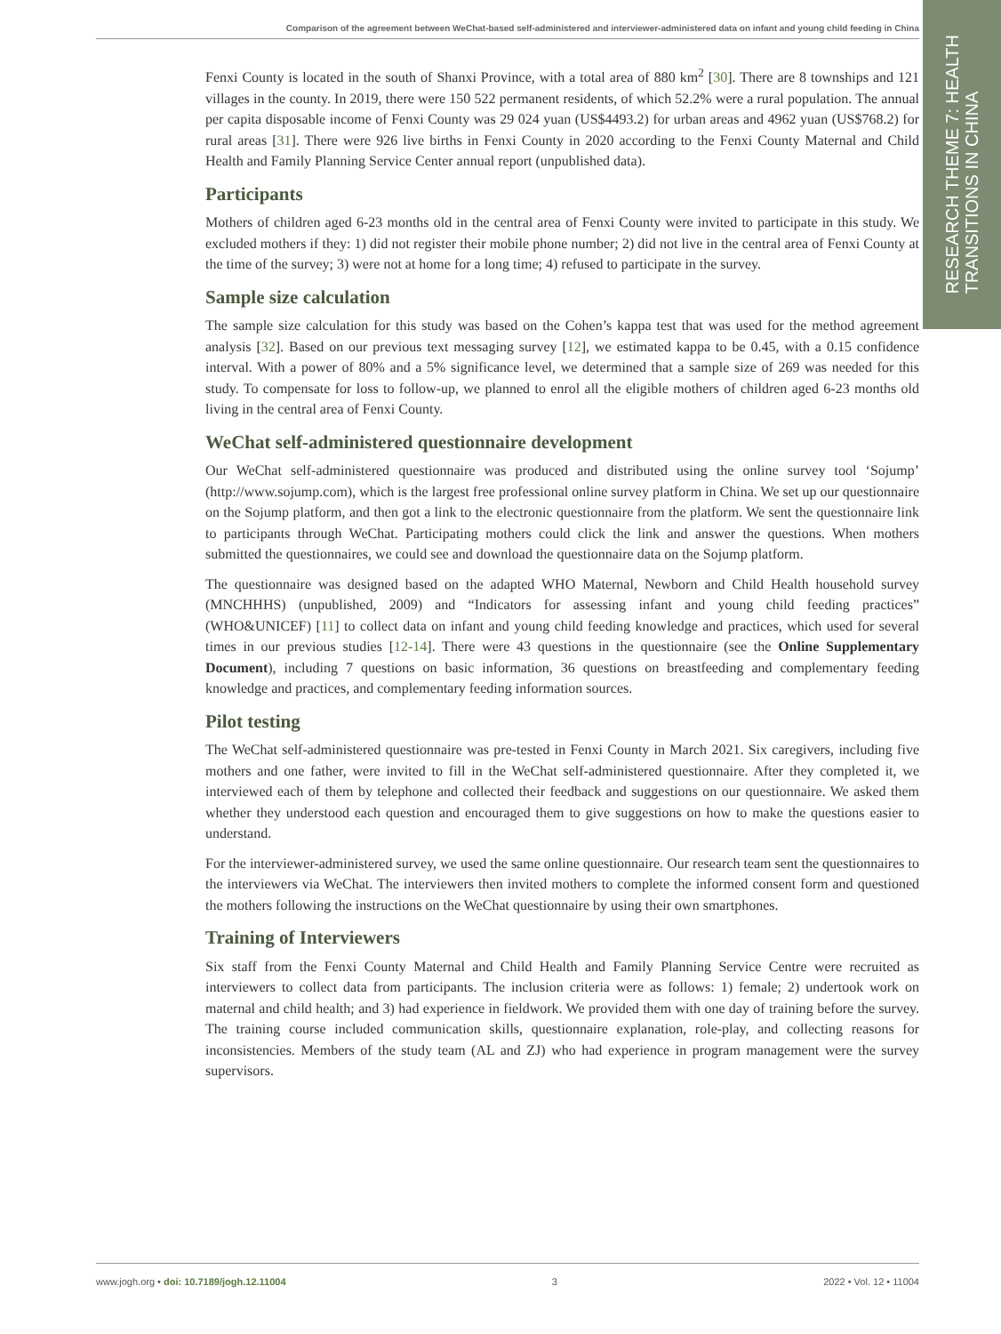Comparison of the agreement between WeChat-based self-administered and interviewer-administered data on infant and young child feeding in China
RESEARCH THEME 7: HEALTH
TRANSITIONS IN CHINA
Fenxi County is located in the south of Shanxi Province, with a total area of 880 km<sup>2</sup> [30]. There are 8 townships and 121 villages in the county. In 2019, there were 150 522 permanent residents, of which 52.2% were a rural population. The annual per capita disposable income of Fenxi County was 29 024 yuan (US$4493.2) for urban areas and 4962 yuan (US$768.2) for rural areas [31]. There were 926 live births in Fenxi County in 2020 according to the Fenxi County Maternal and Child Health and Family Planning Service Center annual report (unpublished data).
Participants
Mothers of children aged 6-23 months old in the central area of Fenxi County were invited to participate in this study. We excluded mothers if they: 1) did not register their mobile phone number; 2) did not live in the central area of Fenxi County at the time of the survey; 3) were not at home for a long time; 4) refused to participate in the survey.
Sample size calculation
The sample size calculation for this study was based on the Cohen’s kappa test that was used for the method agreement analysis [32]. Based on our previous text messaging survey [12], we estimated kappa to be 0.45, with a 0.15 confidence interval. With a power of 80% and a 5% significance level, we determined that a sample size of 269 was needed for this study. To compensate for loss to follow-up, we planned to enrol all the eligible mothers of children aged 6-23 months old living in the central area of Fenxi County.
WeChat self-administered questionnaire development
Our WeChat self-administered questionnaire was produced and distributed using the online survey tool ‘Sojump’ (http://www.sojump.com), which is the largest free professional online survey platform in China. We set up our questionnaire on the Sojump platform, and then got a link to the electronic questionnaire from the platform. We sent the questionnaire link to participants through WeChat. Participating mothers could click the link and answer the questions. When mothers submitted the questionnaires, we could see and download the questionnaire data on the Sojump platform.
The questionnaire was designed based on the adapted WHO Maternal, Newborn and Child Health household survey (MNCHHHS) (unpublished, 2009) and “Indicators for assessing infant and young child feeding practices” (WHO&UNICEF) [11] to collect data on infant and young child feeding knowledge and practices, which used for several times in our previous studies [12-14]. There were 43 questions in the questionnaire (see the Online Supplementary Document), including 7 questions on basic information, 36 questions on breastfeeding and complementary feeding knowledge and practices, and complementary feeding information sources.
Pilot testing
The WeChat self-administered questionnaire was pre-tested in Fenxi County in March 2021. Six caregivers, including five mothers and one father, were invited to fill in the WeChat self-administered questionnaire. After they completed it, we interviewed each of them by telephone and collected their feedback and suggestions on our questionnaire. We asked them whether they understood each question and encouraged them to give suggestions on how to make the questions easier to understand.
For the interviewer-administered survey, we used the same online questionnaire. Our research team sent the questionnaires to the interviewers via WeChat. The interviewers then invited mothers to complete the informed consent form and questioned the mothers following the instructions on the WeChat questionnaire by using their own smartphones.
Training of Interviewers
Six staff from the Fenxi County Maternal and Child Health and Family Planning Service Centre were recruited as interviewers to collect data from participants. The inclusion criteria were as follows: 1) female; 2) undertook work on maternal and child health; and 3) had experience in fieldwork. We provided them with one day of training before the survey. The training course included communication skills, questionnaire explanation, role-play, and collecting reasons for inconsistencies. Members of the study team (AL and ZJ) who had experience in program management were the survey supervisors.
www.jogh.org • doi: 10.7189/jogh.12.11004 3 2022 • Vol. 12 • 11004